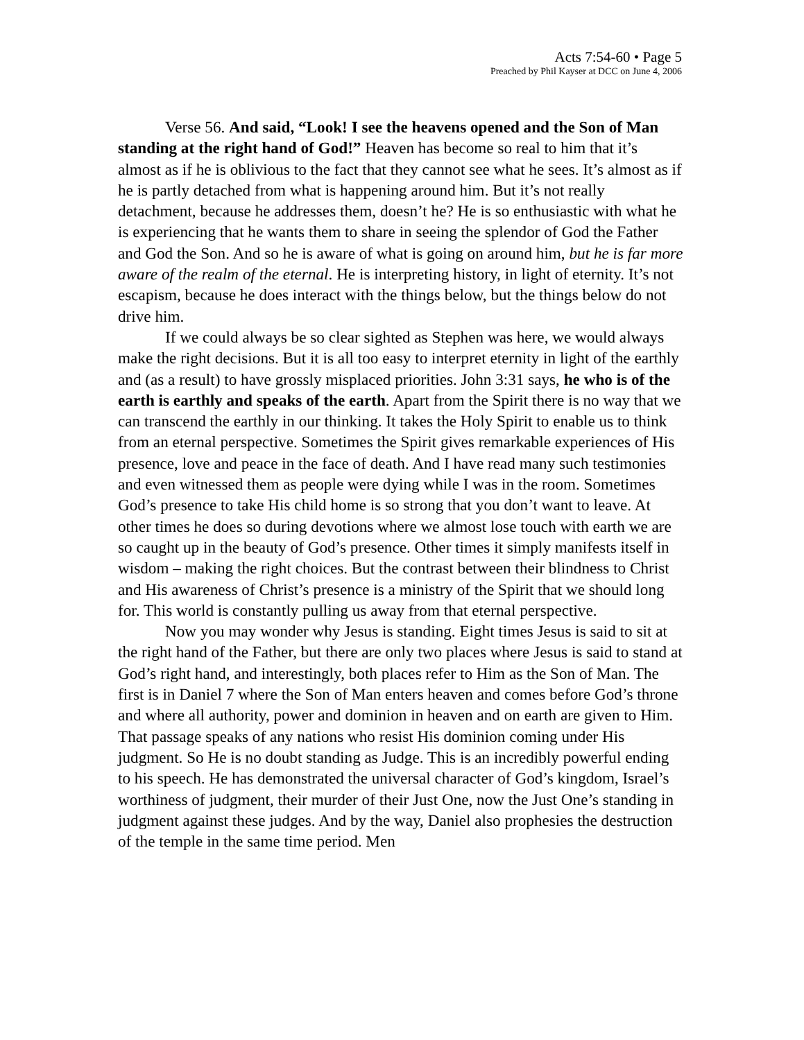Acts 7:54-60 • Page 5
Preached by Phil Kayser at DCC on June 4, 2006
Verse 56. And said, “Look! I see the heavens opened and the Son of Man standing at the right hand of God!” Heaven has become so real to him that it’s almost as if he is oblivious to the fact that they cannot see what he sees. It’s almost as if he is partly detached from what is happening around him. But it’s not really detachment, because he addresses them, doesn’t he? He is so enthusiastic with what he is experiencing that he wants them to share in seeing the splendor of God the Father and God the Son. And so he is aware of what is going on around him, but he is far more aware of the realm of the eternal. He is interpreting history, in light of eternity. It’s not escapism, because he does interact with the things below, but the things below do not drive him.
If we could always be so clear sighted as Stephen was here, we would always make the right decisions. But it is all too easy to interpret eternity in light of the earthly and (as a result) to have grossly misplaced priorities. John 3:31 says, he who is of the earth is earthly and speaks of the earth. Apart from the Spirit there is no way that we can transcend the earthly in our thinking. It takes the Holy Spirit to enable us to think from an eternal perspective. Sometimes the Spirit gives remarkable experiences of His presence, love and peace in the face of death. And I have read many such testimonies and even witnessed them as people were dying while I was in the room. Sometimes God’s presence to take His child home is so strong that you don’t want to leave. At other times he does so during devotions where we almost lose touch with earth we are so caught up in the beauty of God’s presence. Other times it simply manifests itself in wisdom – making the right choices. But the contrast between their blindness to Christ and His awareness of Christ’s presence is a ministry of the Spirit that we should long for. This world is constantly pulling us away from that eternal perspective.
Now you may wonder why Jesus is standing. Eight times Jesus is said to sit at the right hand of the Father, but there are only two places where Jesus is said to stand at God’s right hand, and interestingly, both places refer to Him as the Son of Man. The first is in Daniel 7 where the Son of Man enters heaven and comes before God’s throne and where all authority, power and dominion in heaven and on earth are given to Him. That passage speaks of any nations who resist His dominion coming under His judgment. So He is no doubt standing as Judge. This is an incredibly powerful ending to his speech. He has demonstrated the universal character of God’s kingdom, Israel’s worthiness of judgment, their murder of their Just One, now the Just One’s standing in judgment against these judges. And by the way, Daniel also prophesies the destruction of the temple in the same time period. Men